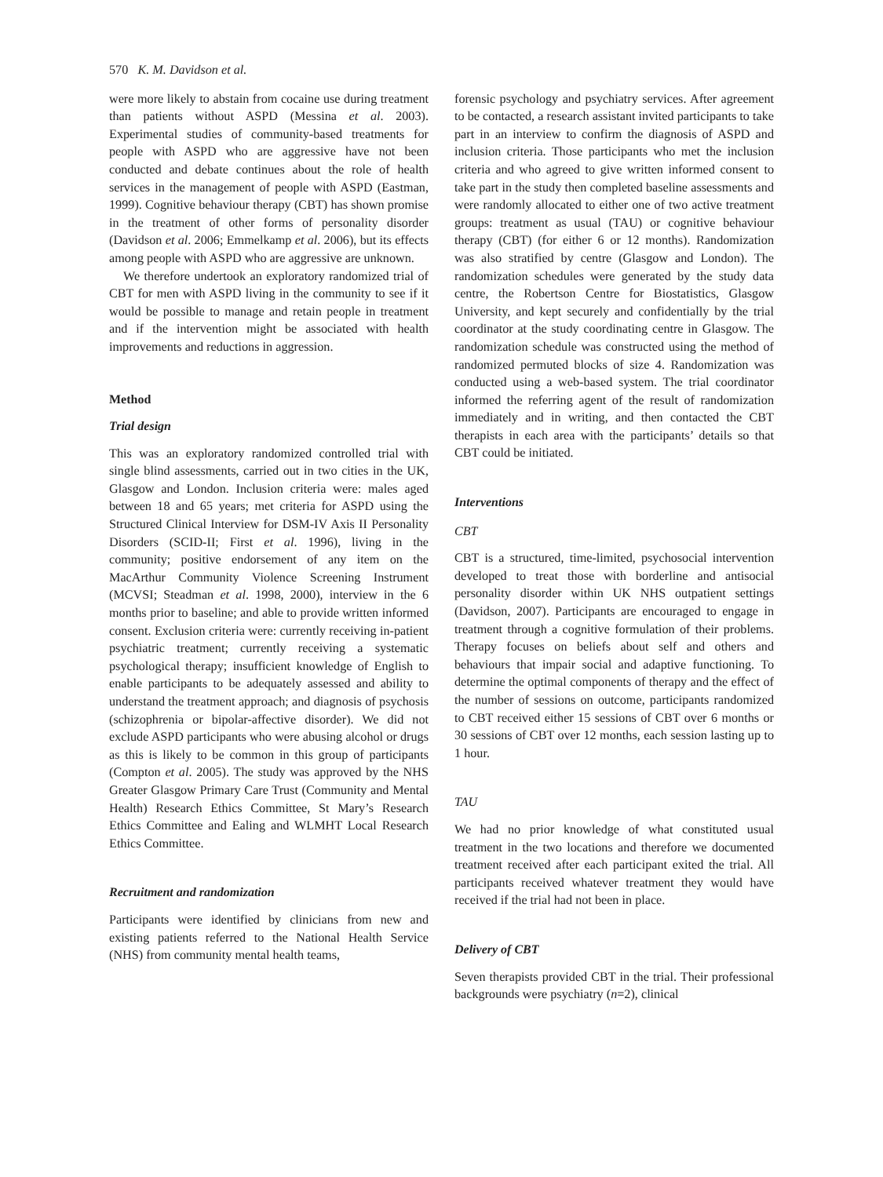570 K. M. Davidson et al.
were more likely to abstain from cocaine use during treatment than patients without ASPD (Messina et al. 2003). Experimental studies of community-based treatments for people with ASPD who are aggressive have not been conducted and debate continues about the role of health services in the management of people with ASPD (Eastman, 1999). Cognitive behaviour therapy (CBT) has shown promise in the treatment of other forms of personality disorder (Davidson et al. 2006; Emmelkamp et al. 2006), but its effects among people with ASPD who are aggressive are unknown.
We therefore undertook an exploratory randomized trial of CBT for men with ASPD living in the community to see if it would be possible to manage and retain people in treatment and if the intervention might be associated with health improvements and reductions in aggression.
Method
Trial design
This was an exploratory randomized controlled trial with single blind assessments, carried out in two cities in the UK, Glasgow and London. Inclusion criteria were: males aged between 18 and 65 years; met criteria for ASPD using the Structured Clinical Interview for DSM-IV Axis II Personality Disorders (SCID-II; First et al. 1996), living in the community; positive endorsement of any item on the MacArthur Community Violence Screening Instrument (MCVSI; Steadman et al. 1998, 2000), interview in the 6 months prior to baseline; and able to provide written informed consent. Exclusion criteria were: currently receiving in-patient psychiatric treatment; currently receiving a systematic psychological therapy; insufficient knowledge of English to enable participants to be adequately assessed and ability to understand the treatment approach; and diagnosis of psychosis (schizophrenia or bipolar-affective disorder). We did not exclude ASPD participants who were abusing alcohol or drugs as this is likely to be common in this group of participants (Compton et al. 2005). The study was approved by the NHS Greater Glasgow Primary Care Trust (Community and Mental Health) Research Ethics Committee, St Mary’s Research Ethics Committee and Ealing and WLMHT Local Research Ethics Committee.
Recruitment and randomization
Participants were identified by clinicians from new and existing patients referred to the National Health Service (NHS) from community mental health teams,
forensic psychology and psychiatry services. After agreement to be contacted, a research assistant invited participants to take part in an interview to confirm the diagnosis of ASPD and inclusion criteria. Those participants who met the inclusion criteria and who agreed to give written informed consent to take part in the study then completed baseline assessments and were randomly allocated to either one of two active treatment groups: treatment as usual (TAU) or cognitive behaviour therapy (CBT) (for either 6 or 12 months). Randomization was also stratified by centre (Glasgow and London). The randomization schedules were generated by the study data centre, the Robertson Centre for Biostatistics, Glasgow University, and kept securely and confidentially by the trial coordinator at the study coordinating centre in Glasgow. The randomization schedule was constructed using the method of randomized permuted blocks of size 4. Randomization was conducted using a web-based system. The trial coordinator informed the referring agent of the result of randomization immediately and in writing, and then contacted the CBT therapists in each area with the participants’ details so that CBT could be initiated.
Interventions
CBT
CBT is a structured, time-limited, psychosocial intervention developed to treat those with borderline and antisocial personality disorder within UK NHS outpatient settings (Davidson, 2007). Participants are encouraged to engage in treatment through a cognitive formulation of their problems. Therapy focuses on beliefs about self and others and behaviours that impair social and adaptive functioning. To determine the optimal components of therapy and the effect of the number of sessions on outcome, participants randomized to CBT received either 15 sessions of CBT over 6 months or 30 sessions of CBT over 12 months, each session lasting up to 1 hour.
TAU
We had no prior knowledge of what constituted usual treatment in the two locations and therefore we documented treatment received after each participant exited the trial. All participants received whatever treatment they would have received if the trial had not been in place.
Delivery of CBT
Seven therapists provided CBT in the trial. Their professional backgrounds were psychiatry (n=2), clinical